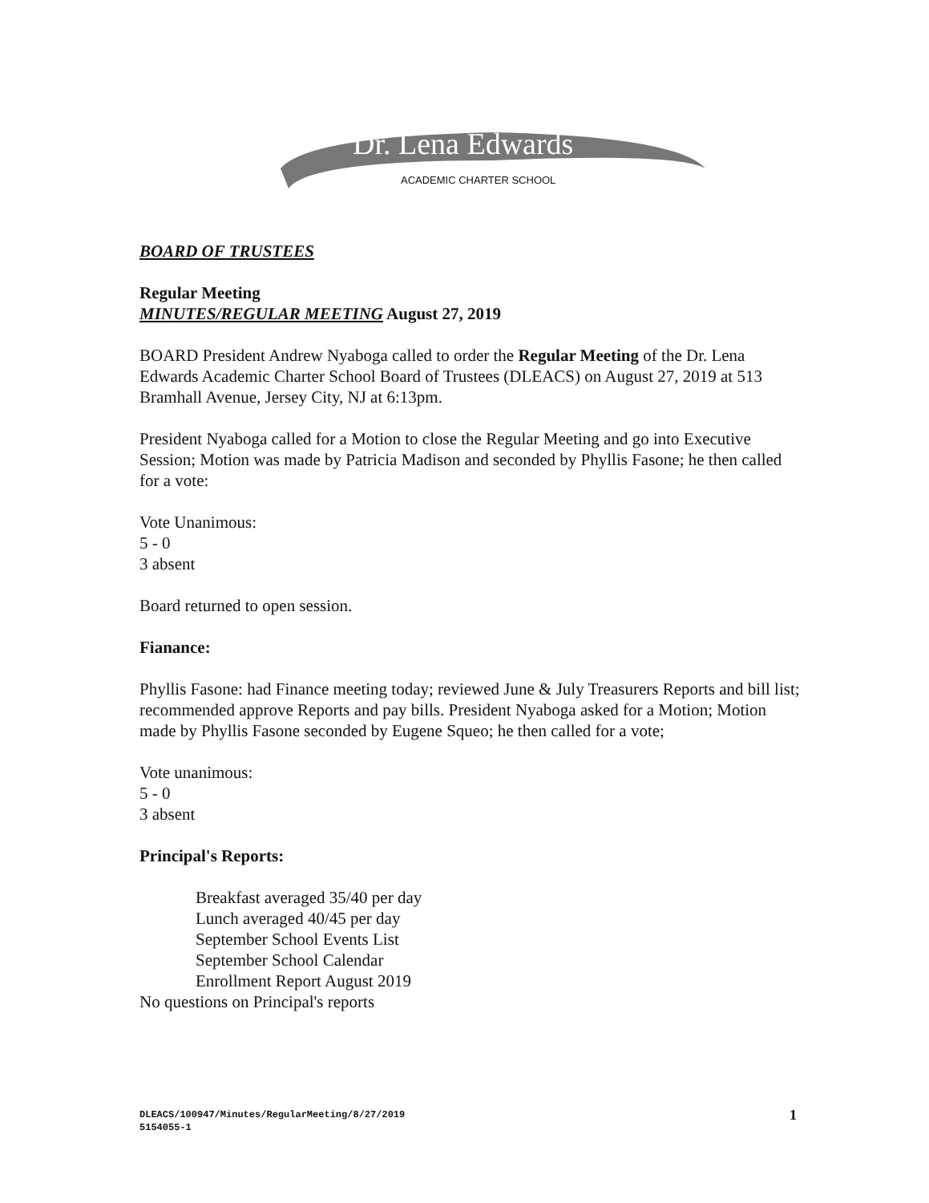Dr. Lena Edwards
ACADEMIC CHARTER SCHOOL
BOARD OF TRUSTEES
Regular Meeting
MINUTES/REGULAR MEETING August 27, 2019
BOARD President Andrew Nyaboga called to order the Regular Meeting of the Dr. Lena Edwards Academic Charter School Board of Trustees (DLEACS) on August 27, 2019 at 513 Bramhall Avenue, Jersey City, NJ at 6:13pm.
President Nyaboga called for a Motion to close the Regular Meeting and go into Executive Session; Motion was made by Patricia Madison and seconded by Phyllis Fasone; he then called for a vote:
Vote Unanimous:
5 - 0
3 absent
Board returned to open session.
Fianance:
Phyllis Fasone: had Finance meeting today; reviewed June & July Treasurers Reports and bill list; recommended approve Reports and pay bills. President Nyaboga asked for a Motion; Motion made by Phyllis Fasone seconded by Eugene Squeo; he then called for a vote;
Vote unanimous:
5 - 0
3 absent
Principal's Reports:
Breakfast averaged 35/40 per day
Lunch averaged 40/45 per day
September School Events List
September School Calendar
Enrollment Report August 2019
No questions on Principal's reports
DLEACS/100947/Minutes/RegularMeeting/8/27/2019
5154055-1
1